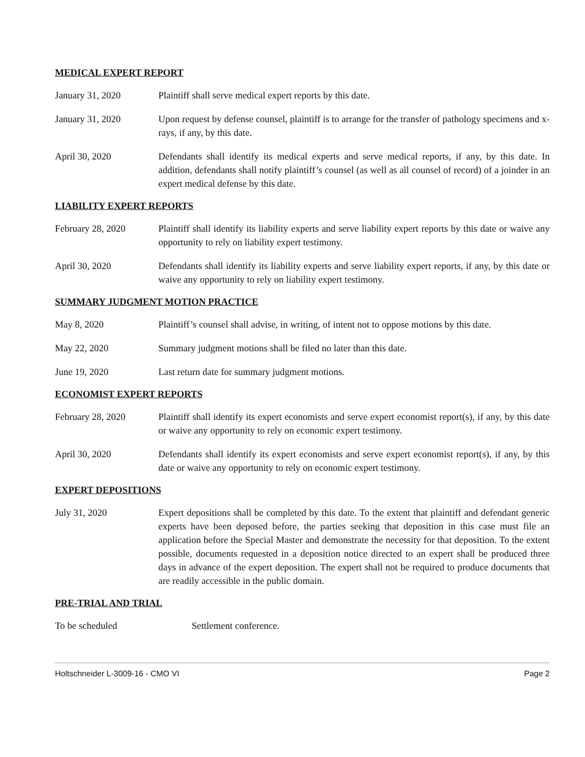MEDICAL EXPERT REPORT
January 31, 2020 Plaintiff shall serve medical expert reports by this date.
January 31, 2020 Upon request by defense counsel, plaintiff is to arrange for the transfer of pathology specimens and x-rays, if any, by this date.
April 30, 2020 Defendants shall identify its medical experts and serve medical reports, if any, by this date. In addition, defendants shall notify plaintiff’s counsel (as well as all counsel of record) of a joinder in an expert medical defense by this date.
LIABILITY EXPERT REPORTS
February 28, 2020 Plaintiff shall identify its liability experts and serve liability expert reports by this date or waive any opportunity to rely on liability expert testimony.
April 30, 2020 Defendants shall identify its liability experts and serve liability expert reports, if any, by this date or waive any opportunity to rely on liability expert testimony.
SUMMARY JUDGMENT MOTION PRACTICE
May 8, 2020 Plaintiff’s counsel shall advise, in writing, of intent not to oppose motions by this date.
May 22, 2020 Summary judgment motions shall be filed no later than this date.
June 19, 2020 Last return date for summary judgment motions.
ECONOMIST EXPERT REPORTS
February 28, 2020 Plaintiff shall identify its expert economists and serve expert economist report(s), if any, by this date or waive any opportunity to rely on economic expert testimony.
April 30, 2020 Defendants shall identify its expert economists and serve expert economist report(s), if any, by this date or waive any opportunity to rely on economic expert testimony.
EXPERT DEPOSITIONS
July 31, 2020 Expert depositions shall be completed by this date. To the extent that plaintiff and defendant generic experts have been deposed before, the parties seeking that deposition in this case must file an application before the Special Master and demonstrate the necessity for that deposition. To the extent possible, documents requested in a deposition notice directed to an expert shall be produced three days in advance of the expert deposition. The expert shall not be required to produce documents that are readily accessible in the public domain.
PRE-TRIAL AND TRIAL
To be scheduled Settlement conference.
Holtschneider L-3009-16 - CMO VI Page 2